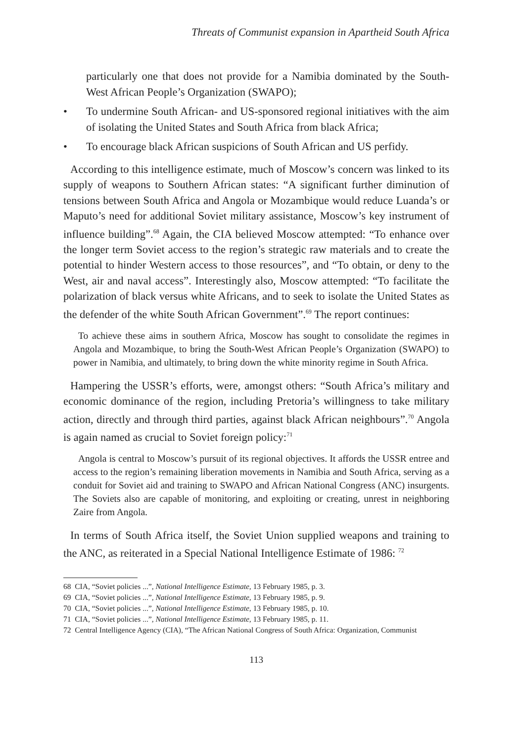Threats of Communist expansion in Apartheid South Africa
particularly one that does not provide for a Namibia dominated by the South-West African People’s Organization (SWAPO);
• To undermine South African- and US-sponsored regional initiatives with the aim of isolating the United States and South Africa from black Africa;
• To encourage black African suspicions of South African and US perfidy.
According to this intelligence estimate, much of Moscow’s concern was linked to its supply of weapons to Southern African states: “A significant further diminution of tensions between South Africa and Angola or Mozambique would reduce Luanda’s or Maputo’s need for additional Soviet military assistance, Moscow’s key instrument of influence building”.<sup>68</sup> Again, the CIA believed Moscow attempted: “To enhance over the longer term Soviet access to the region’s strategic raw materials and to create the potential to hinder Western access to those resources”, and “To obtain, or deny to the West, air and naval access”. Interestingly also, Moscow attempted: “To facilitate the polarization of black versus white Africans, and to seek to isolate the United States as the defender of the white South African Government”.<sup>69</sup> The report continues:
To achieve these aims in southern Africa, Moscow has sought to consolidate the regimes in Angola and Mozambique, to bring the South-West African People’s Organization (SWAPO) to power in Namibia, and ultimately, to bring down the white minority regime in South Africa.
Hampering the USSR’s efforts, were, amongst others: “South Africa’s military and economic dominance of the region, including Pretoria’s willingness to take military action, directly and through third parties, against black African neighbours”.<sup>70</sup> Angola is again named as crucial to Soviet foreign policy:<sup>71</sup>
Angola is central to Moscow’s pursuit of its regional objectives. It affords the USSR entree and access to the region’s remaining liberation movements in Namibia and South Africa, serving as a conduit for Soviet aid and training to SWAPO and African National Congress (ANC) insurgents. The Soviets also are capable of monitoring, and exploiting or creating, unrest in neighboring Zaire from Angola.
In terms of South Africa itself, the Soviet Union supplied weapons and training to the ANC, as reiterated in a Special National Intelligence Estimate of 1986: <sup>72</sup>
68 CIA, “Soviet policies ...”, National Intelligence Estimate, 13 February 1985, p. 3.
69 CIA, “Soviet policies ...”, National Intelligence Estimate, 13 February 1985, p. 9.
70 CIA, “Soviet policies ...”, National Intelligence Estimate, 13 February 1985, p. 10.
71 CIA, “Soviet policies ...”, National Intelligence Estimate, 13 February 1985, p. 11.
72 Central Intelligence Agency (CIA), “The African National Congress of South Africa: Organization, Communist
113